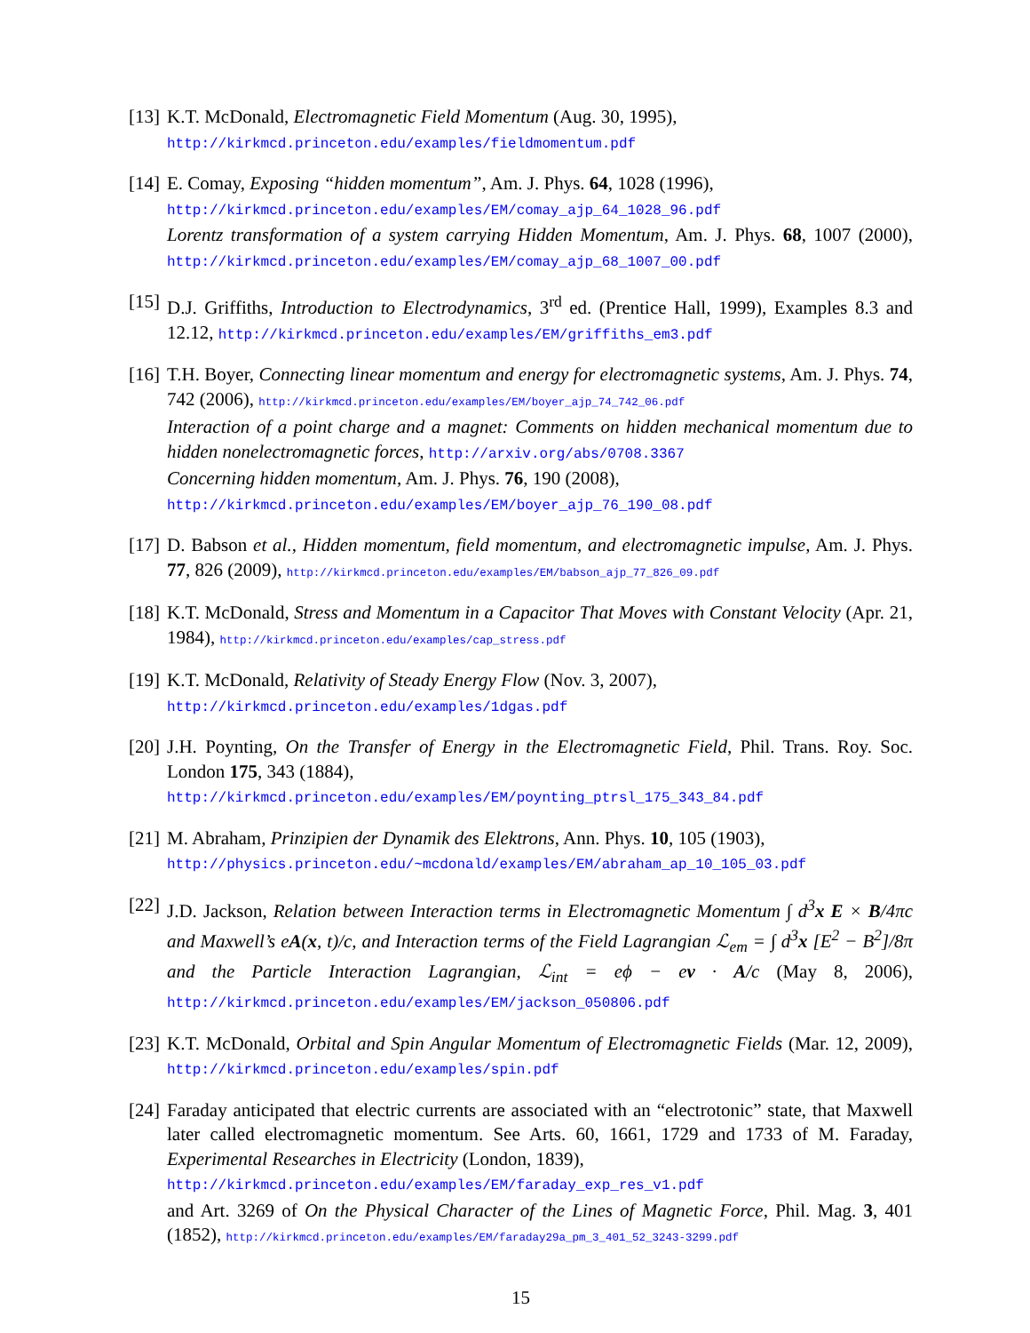[13]
K.T. McDonald, Electromagnetic Field Momentum (Aug. 30, 1995),
http://kirkmcd.princeton.edu/examples/fieldmomentum.pdf
[14]
E. Comay, Exposing “hidden momentum”, Am. J. Phys. 64, 1028 (1996),
http://kirkmcd.princeton.edu/examples/EM/comay_ajp_64_1028_96.pdf
Lorentz transformation of a system carrying Hidden Momentum, Am. J. Phys. 68, 1007 (2000), http://kirkmcd.princeton.edu/examples/EM/comay_ajp_68_1007_00.pdf
[15]
D.J. Griffiths, Introduction to Electrodynamics, 3<sup>rd</sup> ed. (Prentice Hall, 1999), Examples 8.3 and 12.12, http://kirkmcd.princeton.edu/examples/EM/griffiths_em3.pdf
[16]
T.H. Boyer, Connecting linear momentum and energy for electromagnetic systems, Am. J. Phys. 74, 742 (2006), http://kirkmcd.princeton.edu/examples/EM/boyer_ajp_74_742_06.pdf
Interaction of a point charge and a magnet: Comments on hidden mechanical momentum due to hidden nonelectromagnetic forces, http://arxiv.org/abs/0708.3367
Concerning hidden momentum, Am. J. Phys. 76, 190 (2008),
http://kirkmcd.princeton.edu/examples/EM/boyer_ajp_76_190_08.pdf
[17]
D. Babson et al., Hidden momentum, field momentum, and electromagnetic impulse, Am. J. Phys. 77, 826 (2009), http://kirkmcd.princeton.edu/examples/EM/babson_ajp_77_826_09.pdf
[18]
K.T. McDonald, Stress and Momentum in a Capacitor That Moves with Constant Velocity (Apr. 21, 1984), http://kirkmcd.princeton.edu/examples/cap_stress.pdf
[19]
K.T. McDonald, Relativity of Steady Energy Flow (Nov. 3, 2007),
http://kirkmcd.princeton.edu/examples/1dgas.pdf
[20]
J.H. Poynting, On the Transfer of Energy in the Electromagnetic Field, Phil. Trans. Roy. Soc. London 175, 343 (1884),
http://kirkmcd.princeton.edu/examples/EM/poynting_ptrsl_175_343_84.pdf
[21]
M. Abraham, Prinzipien der Dynamik des Elektrons, Ann. Phys. 10, 105 (1903),
http://physics.princeton.edu/~mcdonald/examples/EM/abraham_ap_10_105_03.pdf
[22]
J.D. Jackson, Relation between Interaction terms in Electromagnetic Momentum ∫ d<sup>3</sup>x E × B/4πc and Maxwell’s eA(x, t)/c, and Interaction terms of the Field Lagrangian ℒ<sub>em</sub> = ∫ d<sup>3</sup>x [E<sup>2</sup> − B<sup>2</sup>]/8π and the Particle Interaction Lagrangian, ℒ<sub>int</sub> = eϕ − ev · A/c (May 8, 2006), http://kirkmcd.princeton.edu/examples/EM/jackson_050806.pdf
[23]
K.T. McDonald, Orbital and Spin Angular Momentum of Electromagnetic Fields (Mar. 12, 2009), http://kirkmcd.princeton.edu/examples/spin.pdf
[24]
Faraday anticipated that electric currents are associated with an “electrotonic” state, that Maxwell later called electromagnetic momentum. See Arts. 60, 1661, 1729 and 1733 of M. Faraday, Experimental Researches in Electricity (London, 1839),
http://kirkmcd.princeton.edu/examples/EM/faraday_exp_res_v1.pdf
and Art. 3269 of On the Physical Character of the Lines of Magnetic Force, Phil. Mag. 3, 401 (1852), http://kirkmcd.princeton.edu/examples/EM/faraday29a_pm_3_401_52_3243-3299.pdf
15